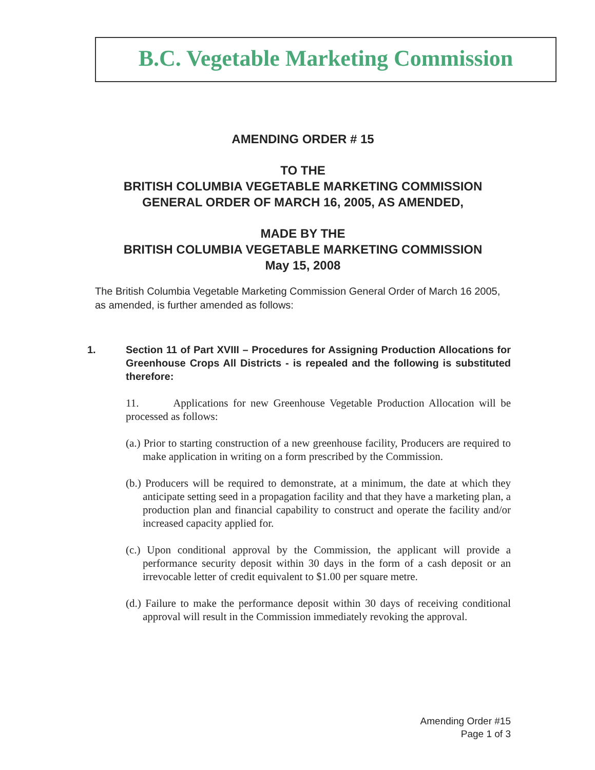B.C. Vegetable Marketing Commission
AMENDING ORDER # 15
TO THE
BRITISH COLUMBIA VEGETABLE MARKETING COMMISSION
GENERAL ORDER OF MARCH 16, 2005, AS AMENDED,
MADE BY THE
BRITISH COLUMBIA VEGETABLE MARKETING COMMISSION
May 15, 2008
The British Columbia Vegetable Marketing Commission General Order of March 16 2005, as amended, is further amended as follows:
1. Section 11 of Part XVIII – Procedures for Assigning Production Allocations for Greenhouse Crops All Districts - is repealed and the following is substituted therefore:
11. Applications for new Greenhouse Vegetable Production Allocation will be processed as follows:
(a.) Prior to starting construction of a new greenhouse facility, Producers are required to make application in writing on a form prescribed by the Commission.
(b.) Producers will be required to demonstrate, at a minimum, the date at which they anticipate setting seed in a propagation facility and that they have a marketing plan, a production plan and financial capability to construct and operate the facility and/or increased capacity applied for.
(c.) Upon conditional approval by the Commission, the applicant will provide a performance security deposit within 30 days in the form of a cash deposit or an irrevocable letter of credit equivalent to $1.00 per square metre.
(d.) Failure to make the performance deposit within 30 days of receiving conditional approval will result in the Commission immediately revoking the approval.
Amending Order #15
Page 1 of 3